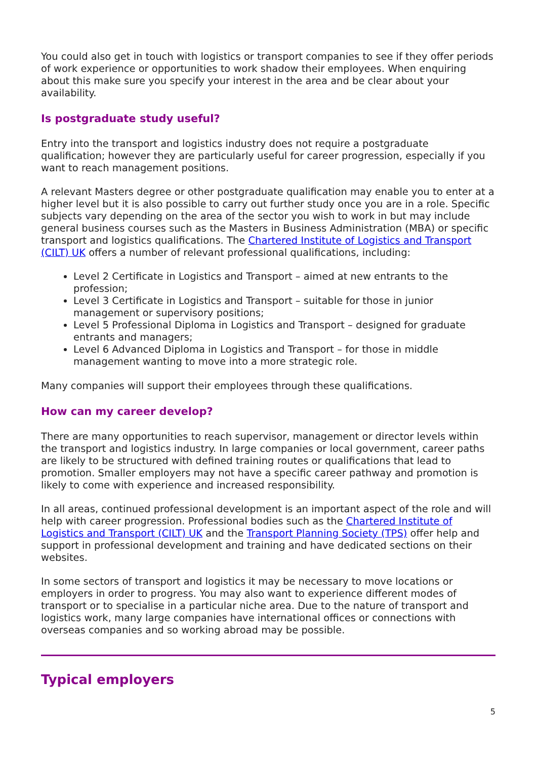You could also get in touch with logistics or transport companies to see if they offer periods of work experience or opportunities to work shadow their employees. When enquiring about this make sure you specify your interest in the area and be clear about your availability.
Is postgraduate study useful?
Entry into the transport and logistics industry does not require a postgraduate qualification; however they are particularly useful for career progression, especially if you want to reach management positions.
A relevant Masters degree or other postgraduate qualification may enable you to enter at a higher level but it is also possible to carry out further study once you are in a role. Specific subjects vary depending on the area of the sector you wish to work in but may include general business courses such as the Masters in Business Administration (MBA) or specific transport and logistics qualifications. The Chartered Institute of Logistics and Transport (CILT) UK offers a number of relevant professional qualifications, including:
Level 2 Certificate in Logistics and Transport – aimed at new entrants to the profession;
Level 3 Certificate in Logistics and Transport – suitable for those in junior management or supervisory positions;
Level 5 Professional Diploma in Logistics and Transport – designed for graduate entrants and managers;
Level 6 Advanced Diploma in Logistics and Transport – for those in middle management wanting to move into a more strategic role.
Many companies will support their employees through these qualifications.
How can my career develop?
There are many opportunities to reach supervisor, management or director levels within the transport and logistics industry. In large companies or local government, career paths are likely to be structured with defined training routes or qualifications that lead to promotion. Smaller employers may not have a specific career pathway and promotion is likely to come with experience and increased responsibility.
In all areas, continued professional development is an important aspect of the role and will help with career progression. Professional bodies such as the Chartered Institute of Logistics and Transport (CILT) UK and the Transport Planning Society (TPS) offer help and support in professional development and training and have dedicated sections on their websites.
In some sectors of transport and logistics it may be necessary to move locations or employers in order to progress. You may also want to experience different modes of transport or to specialise in a particular niche area. Due to the nature of transport and logistics work, many large companies have international offices or connections with overseas companies and so working abroad may be possible.
Typical employers
5